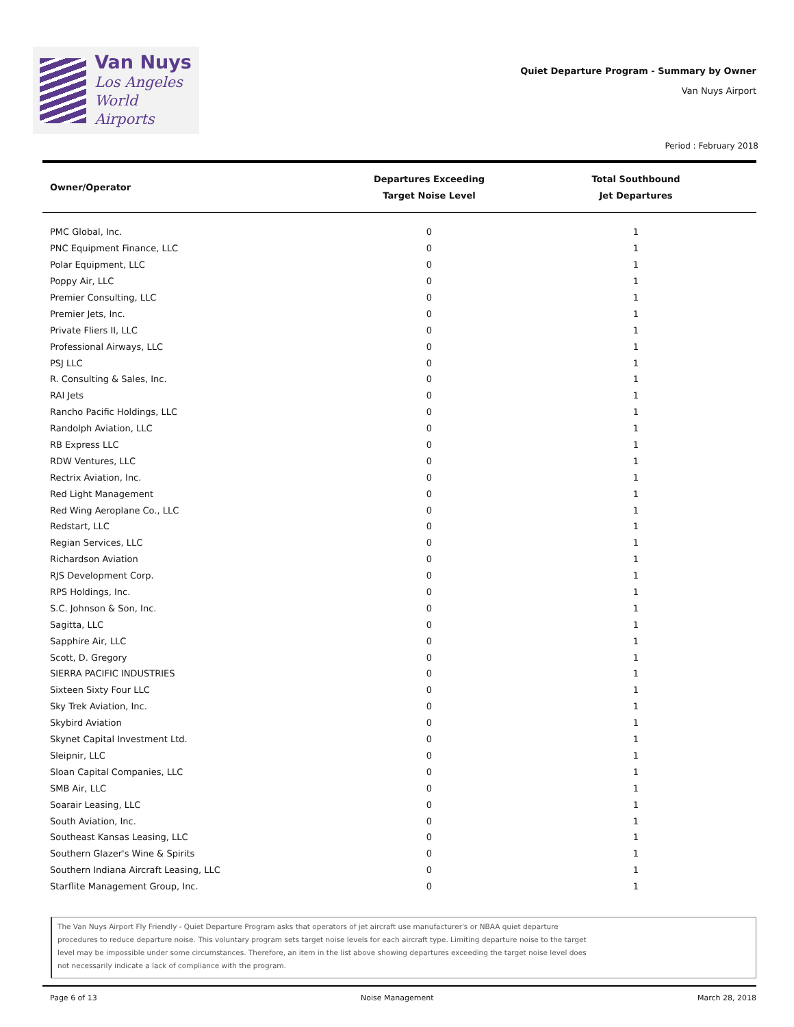Van Nuys
Los Angeles
World Airports
Quiet Departure Program - Summary by Owner
Van Nuys Airport
Period : February 2018
| Owner/Operator | Departures Exceeding Target Noise Level | Total Southbound Jet Departures |
| --- | --- | --- |
| PMC Global, Inc. | 0 | 1 |
| PNC Equipment Finance, LLC | 0 | 1 |
| Polar Equipment, LLC | 0 | 1 |
| Poppy Air, LLC | 0 | 1 |
| Premier Consulting, LLC | 0 | 1 |
| Premier Jets, Inc. | 0 | 1 |
| Private Fliers II, LLC | 0 | 1 |
| Professional Airways, LLC | 0 | 1 |
| PSJ LLC | 0 | 1 |
| R. Consulting & Sales, Inc. | 0 | 1 |
| RAI Jets | 0 | 1 |
| Rancho Pacific Holdings, LLC | 0 | 1 |
| Randolph Aviation, LLC | 0 | 1 |
| RB Express LLC | 0 | 1 |
| RDW Ventures, LLC | 0 | 1 |
| Rectrix Aviation, Inc. | 0 | 1 |
| Red Light Management | 0 | 1 |
| Red Wing Aeroplane Co., LLC | 0 | 1 |
| Redstart, LLC | 0 | 1 |
| Regian Services, LLC | 0 | 1 |
| Richardson Aviation | 0 | 1 |
| RJS Development Corp. | 0 | 1 |
| RPS Holdings, Inc. | 0 | 1 |
| S.C. Johnson & Son, Inc. | 0 | 1 |
| Sagitta, LLC | 0 | 1 |
| Sapphire Air, LLC | 0 | 1 |
| Scott, D. Gregory | 0 | 1 |
| SIERRA PACIFIC INDUSTRIES | 0 | 1 |
| Sixteen Sixty Four LLC | 0 | 1 |
| Sky Trek Aviation, Inc. | 0 | 1 |
| Skybird Aviation | 0 | 1 |
| Skynet Capital Investment Ltd. | 0 | 1 |
| Sleipnir, LLC | 0 | 1 |
| Sloan Capital Companies, LLC | 0 | 1 |
| SMB Air, LLC | 0 | 1 |
| Soarair Leasing, LLC | 0 | 1 |
| South Aviation, Inc. | 0 | 1 |
| Southeast Kansas Leasing, LLC | 0 | 1 |
| Southern Glazer's Wine & Spirits | 0 | 1 |
| Southern Indiana Aircraft Leasing, LLC | 0 | 1 |
| Starflite Management Group, Inc. | 0 | 1 |
The Van Nuys Airport Fly Friendly - Quiet Departure Program asks that operators of jet aircraft use manufacturer's or NBAA quiet departure
procedures to reduce departure noise. This voluntary program sets target noise levels for each aircraft type. Limiting departure noise to the target
level may be impossible under some circumstances. Therefore, an item in the list above showing departures exceeding the target noise level does
not necessarily indicate a lack of compliance with the program.
Page 6 of 13 Noise Management March 28, 2018